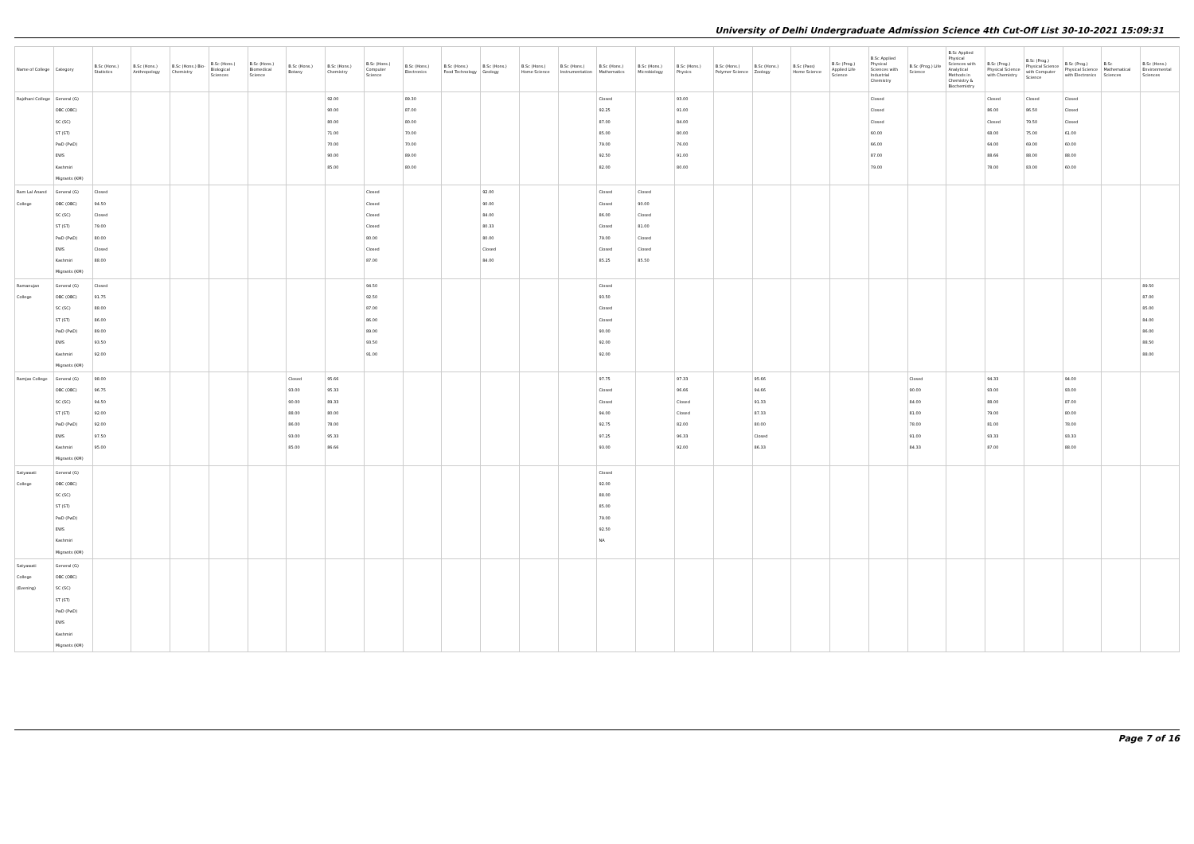University of Delhi Undergraduate Admission Science 4th Cut-Off List 30-10-2021 15:09:31
| Name of College | Category | B.Sc (Hons.) Statistics | B.Sc (Hons.) Anthropology | B.Sc (Hons.) Bio-Chemistry | B.Sc (Hons.) Biological Sciences | B.Sc (Hons.) Biomedical Science | B.Sc (Hons.) Botany | B.Sc (Hons.) Chemistry | B.Sc (Hons.) Computer Science | B.Sc (Hons.) Electronics | B.Sc (Hons.) Food Technology | B.Sc (Hons.) Geology | B.Sc (Hons.) Home Science | B.Sc (Hons.) Instrumentation | B.Sc (Hons.) Mathematics | B.Sc (Hons.) Microbiology | B.Sc (Hons.) Physics | B.Sc (Hons.) Polymer Science | B.Sc (Hons.) Zoology | B.Sc (Pass) Home Science | B.Sc (Prog.) Applied Life Science | B.Sc Applied Physical Sciences with Industrial Chemistry | B.Sc (Prog.) Life Science | B.Sc Applied Physical Sciences with Analytical Methods in Chemistry & Biochemistry | B.Sc (Prog.) Physical Science with Chemistry | B.Sc (Prog.) Physical Science with Computer Science | B.Sc (Prog.) Physical Science with Electronics | B.Sc Mathematical Sciences | B.Sc (Hons.) Environmental Sciences |
| --- | --- | --- | --- | --- | --- | --- | --- | --- | --- | --- | --- | --- | --- | --- | --- | --- | --- | --- | --- | --- | --- | --- | --- | --- | --- | --- | --- | --- | --- |
| Rajdhani College | General (G) OBC (OBC) SC (SC) ST (ST) PwD (PwD) EWS Kashmiri Migrants (KM) | | | | | | | 92.00 90.00 80.00 71.00 70.00 90.00 85.00 | | 89.30 87.00 80.00 70.00 70.00 89.00 80.00 | | | | | Closed 92.25 87.00 85.00 79.00 92.50 82.00 | | 93.00 91.00 84.00 80.00 76.00 91.00 80.00 | | | | | Closed Closed Closed 60.00 66.00 87.00 79.00 | | | Closed 86.00 Closed 68.00 64.00 88.66 78.00 | Closed 86.50 79.50 75.00 69.00 88.00 83.00 | Closed Closed Closed 61.00 60.00 88.00 60.00 | | |
| Ram Lal Anand College | General (G) OBC (OBC) SC (SC) ST (ST) PwD (PwD) EWS Kashmiri Migrants (KM) | Closed 94.50 Closed 79.00 80.00 Closed 88.00 | | | | | | | Closed Closed Closed Closed 80.00 Closed 87.00 | | | 92.00 90.00 84.00 80.33 80.00 Closed 84.00 | | | Closed Closed 86.00 Closed 79.00 Closed 85.25 | Closed 90.00 Closed 81.00 Closed Closed 85.50 | | | | | | | | | | | | | |
| Ramanujan College | General (G) OBC (OBC) SC (SC) ST (ST) PwD (PwD) EWS Kashmiri Migrants (KM) | Closed 91.75 88.00 86.00 89.00 93.50 92.00 | | | | | | | 94.50 92.50 87.00 86.00 89.00 93.50 91.00 | | | | | | Closed 93.50 Closed Closed 90.00 92.00 92.00 | | | | | | | | | | | | | | 89.50 87.00 85.00 84.00 86.00 88.50 88.00 |
| Ramjas College | General (G) OBC (OBC) SC (SC) ST (ST) PwD (PwD) EWS Kashmiri Migrants (KM) | 98.00 96.75 94.50 92.00 92.00 97.50 95.00 | | | | | Closed 93.00 90.00 88.00 86.00 93.00 85.00 | 95.66 95.33 89.33 80.00 78.00 95.33 86.66 | | | | | | | 97.75 Closed Closed 94.00 92.75 97.25 93.00 | | 97.33 96.66 Closed Closed 82.00 96.33 92.00 | | 95.66 94.66 91.33 87.33 80.00 Closed 86.33 | | | | Closed 90.00 84.00 81.00 78.00 91.00 84.33 | | 94.33 93.00 88.00 79.00 81.00 93.33 87.00 | | 94.00 93.00 87.00 80.00 78.00 93.33 88.00 | | |
| Satyawati College | General (G) OBC (OBC) SC (SC) ST (ST) PwD (PwD) EWS Kashmiri Migrants (KM) | | | | | | | | | | | | | | Closed 92.00 88.00 85.00 79.00 92.50 NA | | | | | | | | | | | | | | |
| Satyawati College (Evening) | General (G) OBC (OBC) SC (SC) ST (ST) PwD (PwD) EWS Kashmiri Migrants (KM) | | | | | | | | | | | | | | | | | | | | | | | | | | | | |
Page 7 of 16